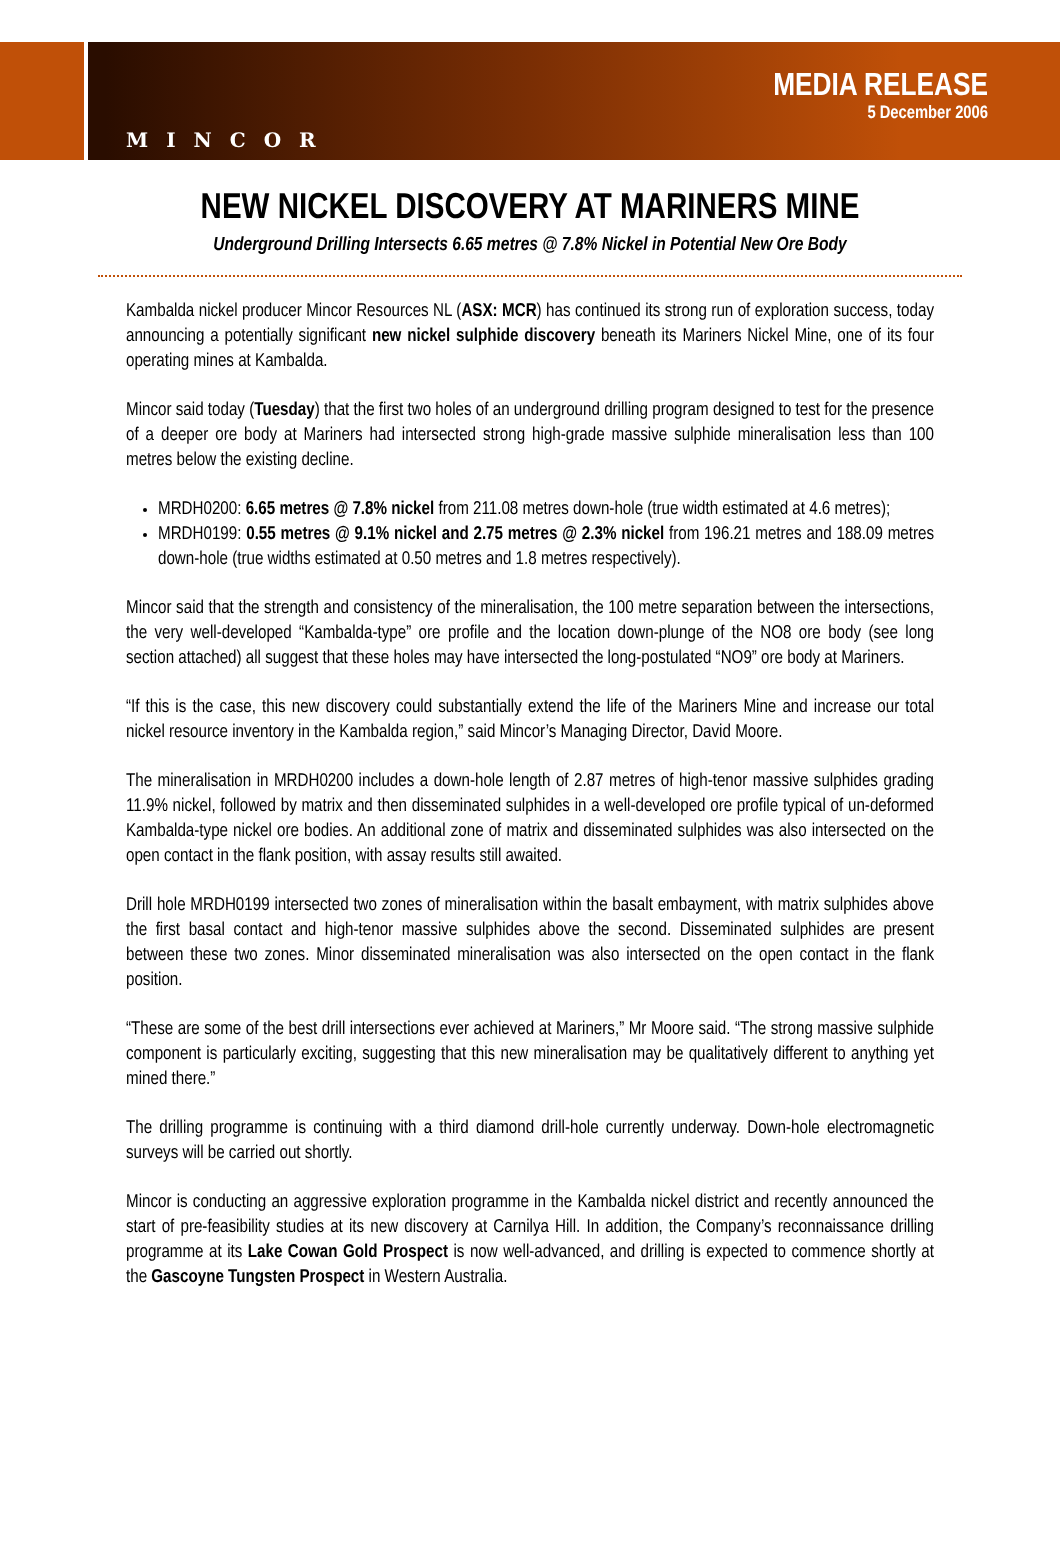MINCOR
MEDIA RELEASE
5 December 2006
NEW NICKEL DISCOVERY AT MARINERS MINE
Underground Drilling Intersects 6.65 metres @ 7.8% Nickel in Potential New Ore Body
Kambalda nickel producer Mincor Resources NL (ASX: MCR) has continued its strong run of exploration success, today announcing a potentially significant new nickel sulphide discovery beneath its Mariners Nickel Mine, one of its four operating mines at Kambalda.
Mincor said today (Tuesday) that the first two holes of an underground drilling program designed to test for the presence of a deeper ore body at Mariners had intersected strong high-grade massive sulphide mineralisation less than 100 metres below the existing decline.
MRDH0200: 6.65 metres @ 7.8% nickel from 211.08 metres down-hole (true width estimated at 4.6 metres);
MRDH0199: 0.55 metres @ 9.1% nickel and 2.75 metres @ 2.3% nickel from 196.21 metres and 188.09 metres down-hole (true widths estimated at 0.50 metres and 1.8 metres respectively).
Mincor said that the strength and consistency of the mineralisation, the 100 metre separation between the intersections, the very well-developed “Kambalda-type” ore profile and the location down-plunge of the NO8 ore body (see long section attached) all suggest that these holes may have intersected the long-postulated “NO9” ore body at Mariners.
“If this is the case, this new discovery could substantially extend the life of the Mariners Mine and increase our total nickel resource inventory in the Kambalda region,” said Mincor’s Managing Director, David Moore.
The mineralisation in MRDH0200 includes a down-hole length of 2.87 metres of high-tenor massive sulphides grading 11.9% nickel, followed by matrix and then disseminated sulphides in a well-developed ore profile typical of un-deformed Kambalda-type nickel ore bodies. An additional zone of matrix and disseminated sulphides was also intersected on the open contact in the flank position, with assay results still awaited.
Drill hole MRDH0199 intersected two zones of mineralisation within the basalt embayment, with matrix sulphides above the first basal contact and high-tenor massive sulphides above the second. Disseminated sulphides are present between these two zones. Minor disseminated mineralisation was also intersected on the open contact in the flank position.
“These are some of the best drill intersections ever achieved at Mariners,” Mr Moore said. “The strong massive sulphide component is particularly exciting, suggesting that this new mineralisation may be qualitatively different to anything yet mined there.”
The drilling programme is continuing with a third diamond drill-hole currently underway. Down-hole electromagnetic surveys will be carried out shortly.
Mincor is conducting an aggressive exploration programme in the Kambalda nickel district and recently announced the start of pre-feasibility studies at its new discovery at Carnilya Hill. In addition, the Company’s reconnaissance drilling programme at its Lake Cowan Gold Prospect is now well-advanced, and drilling is expected to commence shortly at the Gascoyne Tungsten Prospect in Western Australia.